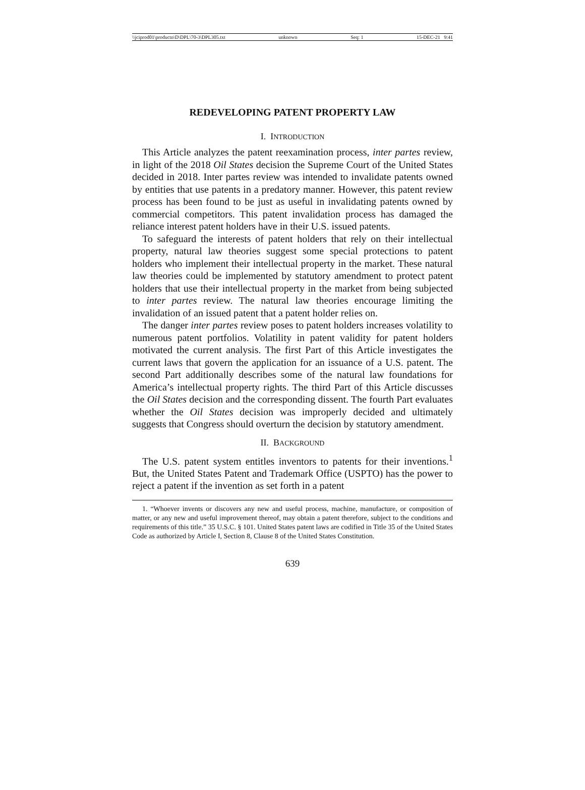\\jciprod01\productn\D\DPL\70-3\DPL305.txt unknown Seq: 1 15-DEC-21 9:41
REDEVELOPING PATENT PROPERTY LAW
I. INTRODUCTION
This Article analyzes the patent reexamination process, inter partes review, in light of the 2018 Oil States decision the Supreme Court of the United States decided in 2018. Inter partes review was intended to invalidate patents owned by entities that use patents in a predatory manner. However, this patent review process has been found to be just as useful in invalidating patents owned by commercial competitors. This patent invalidation process has damaged the reliance interest patent holders have in their U.S. issued patents.
To safeguard the interests of patent holders that rely on their intellectual property, natural law theories suggest some special protections to patent holders who implement their intellectual property in the market. These natural law theories could be implemented by statutory amendment to protect patent holders that use their intellectual property in the market from being subjected to inter partes review. The natural law theories encourage limiting the invalidation of an issued patent that a patent holder relies on.
The danger inter partes review poses to patent holders increases volatility to numerous patent portfolios. Volatility in patent validity for patent holders motivated the current analysis. The first Part of this Article investigates the current laws that govern the application for an issuance of a U.S. patent. The second Part additionally describes some of the natural law foundations for America’s intellectual property rights. The third Part of this Article discusses the Oil States decision and the corresponding dissent. The fourth Part evaluates whether the Oil States decision was improperly decided and ultimately suggests that Congress should overturn the decision by statutory amendment.
II. BACKGROUND
The U.S. patent system entitles inventors to patents for their inventions.<sup>1</sup> But, the United States Patent and Trademark Office (USPTO) has the power to reject a patent if the invention as set forth in a patent
1. “Whoever invents or discovers any new and useful process, machine, manufacture, or composition of matter, or any new and useful improvement thereof, may obtain a patent therefore, subject to the conditions and requirements of this title.” 35 U.S.C. § 101. United States patent laws are codified in Title 35 of the United States Code as authorized by Article I, Section 8, Clause 8 of the United States Constitution.
639